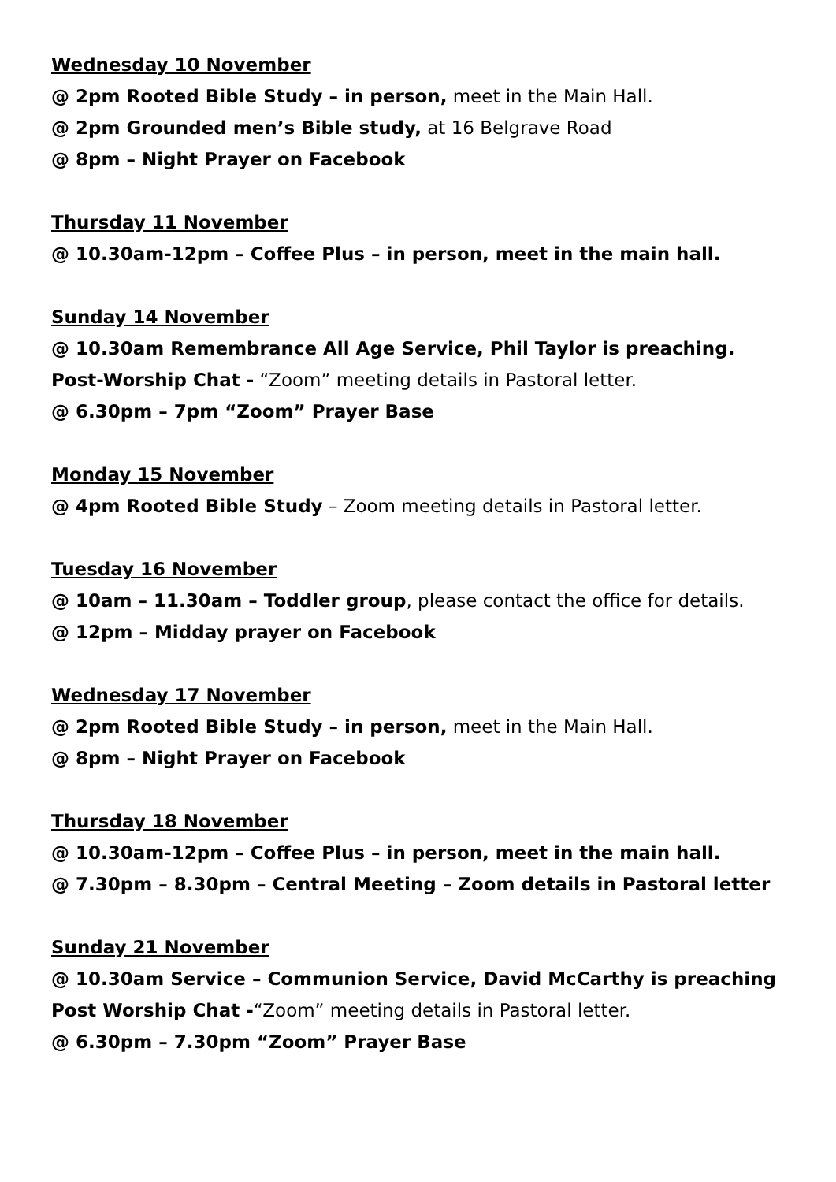Wednesday 10 November
@ 2pm Rooted Bible Study – in person, meet in the Main Hall.
@ 2pm Grounded men’s Bible study, at 16 Belgrave Road
@ 8pm – Night Prayer on Facebook
Thursday 11 November
@ 10.30am-12pm – Coffee Plus – in person, meet in the main hall.
Sunday 14 November
@ 10.30am Remembrance All Age Service, Phil Taylor is preaching.
Post-Worship Chat - “Zoom” meeting details in Pastoral letter.
@ 6.30pm – 7pm “Zoom” Prayer Base
Monday 15 November
@ 4pm Rooted Bible Study – Zoom meeting details in Pastoral letter.
Tuesday 16 November
@ 10am – 11.30am – Toddler group, please contact the office for details.
@ 12pm – Midday prayer on Facebook
Wednesday 17 November
@ 2pm Rooted Bible Study – in person, meet in the Main Hall.
@ 8pm – Night Prayer on Facebook
Thursday 18 November
@ 10.30am-12pm – Coffee Plus – in person, meet in the main hall.
@ 7.30pm – 8.30pm – Central Meeting – Zoom details in Pastoral letter
Sunday 21 November
@ 10.30am Service – Communion Service, David McCarthy is preaching
Post Worship Chat -“Zoom” meeting details in Pastoral letter.
@ 6.30pm – 7.30pm “Zoom” Prayer Base